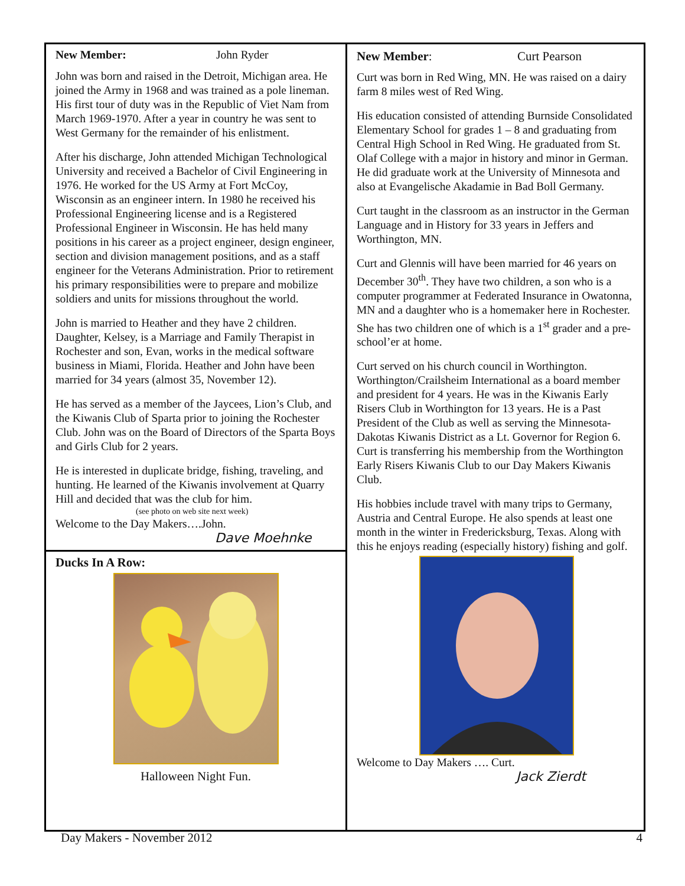New Member: John Ryder
John was born and raised in the Detroit, Michigan area. He joined the Army in 1968 and was trained as a pole lineman. His first tour of duty was in the Republic of Viet Nam from March 1969-1970. After a year in country he was sent to West Germany for the remainder of his enlistment.
After his discharge, John attended Michigan Technological University and received a Bachelor of Civil Engineering in 1976. He worked for the US Army at Fort McCoy, Wisconsin as an engineer intern. In 1980 he received his Professional Engineering license and is a Registered Professional Engineer in Wisconsin. He has held many positions in his career as a project engineer, design engineer, section and division management positions, and as a staff engineer for the Veterans Administration. Prior to retirement his primary responsibilities were to prepare and mobilize soldiers and units for missions throughout the world.
John is married to Heather and they have 2 children. Daughter, Kelsey, is a Marriage and Family Therapist in Rochester and son, Evan, works in the medical software business in Miami, Florida. Heather and John have been married for 34 years (almost 35, November 12).
He has served as a member of the Jaycees, Lion’s Club, and the Kiwanis Club of Sparta prior to joining the Rochester Club. John was on the Board of Directors of the Sparta Boys and Girls Club for 2 years.
He is interested in duplicate bridge, fishing, traveling, and hunting. He learned of the Kiwanis involvement at Quarry Hill and decided that was the club for him.
(see photo on web site next week)
Welcome to the Day Makers….John.
Dave Moehnke
Ducks In A Row:
Halloween Night Fun.
New Member: Curt Pearson
Curt was born in Red Wing, MN. He was raised on a dairy farm 8 miles west of Red Wing.
His education consisted of attending Burnside Consolidated Elementary School for grades 1 – 8 and graduating from Central High School in Red Wing. He graduated from St. Olaf College with a major in history and minor in German. He did graduate work at the University of Minnesota and also at Evangelische Akadamie in Bad Boll Germany.
Curt taught in the classroom as an instructor in the German Language and in History for 33 years in Jeffers and Worthington, MN.
Curt and Glennis will have been married for 46 years on December 30<sup>th</sup>. They have two children, a son who is a computer programmer at Federated Insurance in Owatonna, MN and a daughter who is a homemaker here in Rochester. She has two children one of which is a 1<sup>st</sup> grader and a pre-school’er at home.
Curt served on his church council in Worthington. Worthington/Crailsheim International as a board member and president for 4 years. He was in the Kiwanis Early Risers Club in Worthington for 13 years. He is a Past President of the Club as well as serving the Minnesota-Dakotas Kiwanis District as a Lt. Governor for Region 6. Curt is transferring his membership from the Worthington Early Risers Kiwanis Club to our Day Makers Kiwanis Club.
His hobbies include travel with many trips to Germany, Austria and Central Europe. He also spends at least one month in the winter in Fredericksburg, Texas. Along with this he enjoys reading (especially history) fishing and golf.
Welcome to Day Makers …. Curt.
Jack Zierdt
Day Makers - November 2012 4